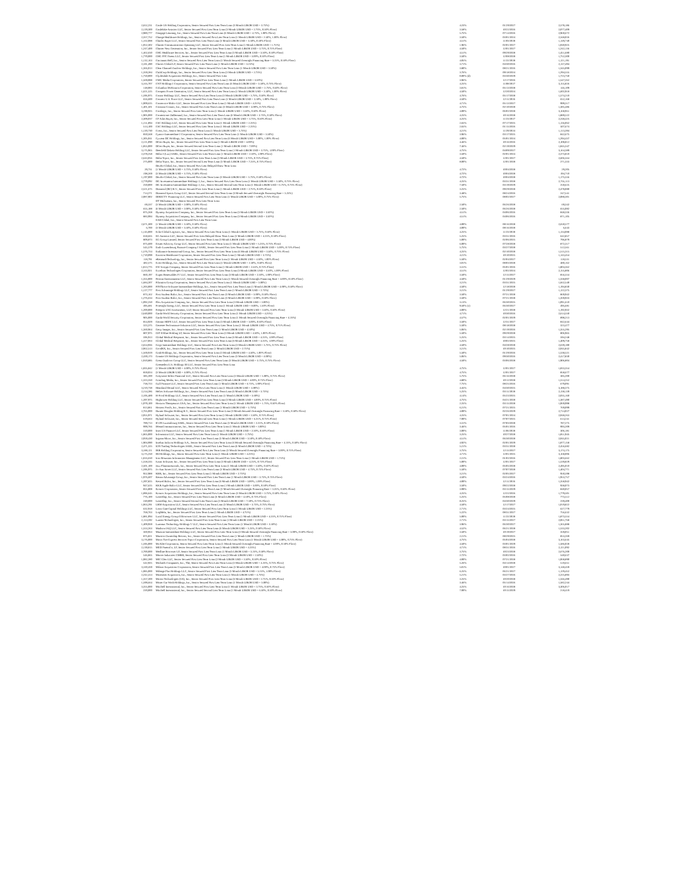| 2,652,231 | Castle US Holding Corporation, Senior Secured First Lien Term Loan (3 Month LIBOR USD + 3.75%) | 4.23% | 01/29/2027 | 2,578,186 |
| 2,129,300 | Castlelake Aviation LLC, Senior Secured First Lien Term Loan (3 Month LIBOR USD + 2.75%, 0.50% Floor) | 3.58% | 10/22/2026 | 2,077,409 |
| 2,980,777 | Cengage Learning, Inc., Senior Secured First Lien Term Loan (6 Month LIBOR USD + 4.75%, 1.00% Floor) | 5.75% | 07/14/2026 | 2,960,672 |
| 2,357,752 | Change Healthcare Holdings, Inc., Senior Secured First Lien Term Loan (1 Month LIBOR USD + 2.50%, 1.00% Floor) | 3.50% | 03/01/2024 | 2,348,026 |
| 1,162,088 | Charlot Buyer LLC, Senior Secured First Lien Term Loan (3 Month LIBOR USD + 3.50%, 0.50% Floor) | 4.51% | 11/03/2028 | 1,149,740 |
| 1,052,302 | Charter Communications Operating LLC, Senior Secured First Lien Term Loan (1 Month LIBOR USD + 1.75%) | 1.96% | 02/01/2027 | 1,040,925 |
| 1,247,400 | Charter Next Generation, Inc., Senior Secured First Lien Term Loan (1 Month LIBOR USD + 3.75%, 0.75% Floor) | 4.50% | 12/01/2027 | 1,242,136 |
| 1,462,650 | CHG Healthcare Services, Inc., Senior Secured First Lien Term Loan (3 Month LIBOR USD + 3.50%, 0.50% Floor) | 4.51% | 09/29/2028 | 1,451,680 |
| 1,770,000 | CHG PPC Parent LLC, Senior Secured First Lien Term Loan (1 Month LIBOR USD + 3.00%, 0.50% Floor) | 3.50% | 12/08/2028 | 1,752,300 |
| 1,132,163 | Cincinnati Bell, Inc., Senior Secured First Lien Term Loan (1 Month Secured Overnight Financing Rate + 3.25%, 0.50% Floor) | 4.05% | 11/22/2028 | 1,121,191 |
| 2,181,490 | Clarios Global LP, Senior Secured First Lien Term Loan (1 Month LIBOR USD + 3.25%) | 3.71% | 04/30/2026 | 2,137,494 |
| 1,366,013 | Clear Channel Outdoor Holdings, Inc., Senior Secured First Lien Term Loan (1 Month LIBOR USD + 3.50%) | 3.80% | 08/21/2026 | 1,345,099 |
| 1,359,284 | ClubCorp Holdings, Inc., Senior Secured First Lien Term Loan (3 Month LIBOR USD + 2.75%) | 3.76% | 09/18/2024 | 1,294,555 |
| 1,750,000 | Clydesdale Acquisition Holdings, Inc., Senior Secured First Lien | 0.00% (d) | 03/30/2029 | 1,723,750 |
| 1,569,088 | CMG Media Corporation, Senior Secured First Lien Term Loan (1 Month LIBOR USD + 3.50%) | 3.96% | 12/17/2026 | 1,547,262 |
| 3,165,707 | CNT Holdings I Corporation, Senior Secured First Lien Term Loan (6 Month LIBOR USD + 3.50%, 0.75% Floor) | 4.25% | 11/08/2027 | 3,155,826 |
| 148,083 | Columbus McKinnon Corporation, Senior Secured First Lien Term Loan (3 Month LIBOR USD + 2.75%, 0.50% Floor) | 3.81% | 05/13/2028 | 146,109 |
| 1,621,525 | Compass Power Generation, LLC, Senior Secured First Lien Term Loan (1 Month LIBOR USD + 3.50%, 1.00% Floor) | 4.50% | 12/20/2024 | 1,602,918 |
| 1,596,975 | Conair Holdings LLC, Senior Secured First Lien Term Loan (3 Month LIBOR USD + 3.75%, 0.50% Floor) | 4.76% | 05/17/2028 | 1,574,210 |
| 656,600 | Connect U.S. Finco LLC, Senior Secured First Lien Term Loan (1 Month LIBOR USD + 3.50%, 1.00% Floor) | 4.50% | 12/11/2026 | 652,168 |
| 1,009,625 | Conservice Midco LLC, Senior Secured First Lien Term Loan (1 Month LIBOR USD + 4.25%) | 4.71% | 05/13/2027 | 999,317 |
| 1,401,501 | Constant Contact, Inc., Senior Secured First Lien Term Loan (3 Month LIBOR USD + 4.00%, 0.75% Floor) | 4.75% | 02/10/2028 | 1,385,486 |
| 3,198,925 | Corelogic, Inc., Senior Secured First Lien Term Loan (1 Month LIBOR USD + 3.50%, 0.50% Floor) | 4.00% | 06/02/2028 | 3,168,951 |
| 1,905,000 | Cornerstone OnDemand, Inc., Senior Secured First Lien Term Loan (6 Month LIBOR USD + 3.75%, 0.50% Floor) | 4.25% | 10/16/2028 | 1,889,522 |
| 2,309,037 | CP Atlas Buyer, Inc., Senior Secured First Lien Term Loan (1 Month LIBOR USD + 3.75%, 0.50% Floor) | 4.25% | 11/23/2027 | 2,248,425 |
| 1,151,894 | CSC Holdings LLC, Senior Secured First Lien Term Loan (1 Month LIBOR USD + 2.25%) | 2.65% | 07/17/2025 | 1,136,062 |
| 514,100 | CSC Holdings LLC, Senior Secured First Lien Term Loan (1 Month LIBOR USD + 2.25%) | 2.65% | 01/15/2026 | 507,674 |
| 1,120,730 | Cvent, Inc., Senior Secured First Lien Term Loan (1 Month LIBOR USD + 3.75%) | 4.21% | 11/29/2024 | 1,113,394 |
| 850,568 | Cyanco Intermediate 2 Corporation, Senior Secured First Lien Term Loan (1 Month LIBOR USD + 3.50%) | 3.96% | 03/17/2025 | 842,675 |
| 1,305,041 | Cyxtera DC Holdings, Inc., Senior Secured First Lien Term Loan (6 Month LIBOR USD + 3.00%, 1.00% Floor) | 4.00% | 05/01/2024 | 1,294,437 |
| 2,121,090 | DCert Buyer, Inc., Senior Secured First Lien Term Loan (1 Month LIBOR USD + 4.00%) | 4.46% | 10/16/2026 | 2,108,812 |
| 1,855,000 | DCert Buyer, Inc., Senior Secured Second Lien Term Loan (1 Month LIBOR USD + 7.00%) | 7.46% | 02/19/2029 | 1,845,347 |
| 3,175,965 | Deerfield Dakota Holding LLC, Senior Secured First Lien Term Loan (1 Month LIBOR USD + 3.75%, 1.00% Floor) | 4.75% | 04/09/2027 | 3,164,389 |
| 2,378,258 | Delta 2 (Lux) SARL, Senior Secured First Lien Term Loan (1 Month LIBOR USD + 2.50%, 1.00% Floor) | 3.50% | 02/01/2024 | 2,373,810 |
| 2,643,056 | Delta Topco, Inc., Senior Secured First Lien Term Loan (3 Month LIBOR USD + 3.75%, 0.75% Floor) | 4.50% | 12/01/2027 | 2,606,564 |
| 275,000 | Delta Topco, Inc., Senior Secured Second Lien Term Loan (3 Month LIBOR USD + 7.25%, 0.75% Floor) | 8.00% | 12/01/2028 | 271,333 |
| | DexKo Global, Inc., Senior Secured First Lien Delayed-Draw Term Loan | | | |
| 29,731 | (1 Month LIBOR USD + 3.75%, 0.50% Floor) | 4.72% | 10/04/2028 | 29,205 |
| 198,269 | (3 Month LIBOR USD + 3.75%, 0.50% Floor) | 4.72% | 10/04/2028 | 194,710 |
| 1,197,000 | DexKo Global, Inc., Senior Secured First Lien Term Loan (3 Month LIBOR USD + 3.75%, 0.50% Floor) | 4.72% | 10/04/2028 | 1,175,556 |
| 2,779,092 | DG Investment Intermediate Holdings 2, Inc., Senior Secured First Lien Term Loan (1 Month LIBOR USD + 3.50%, 0.75% Floor) | 4.25% | 03/31/2028 | 2,755,113 |
| 250,000 | DG Investment Intermediate Holdings 2, Inc., Senior Secured Second Lien Term Loan (1 Month LIBOR USD + 6.75%, 0.75% Floor) | 7.50% | 03/19/2029 | 250,625 |
| 2,521,675 | Diamond (BC) B.V., Senior Secured First Lien Term Loan (1 Month LIBOR USD + 2.75%, 0.50% Floor) | 3.25% | 09/29/2028 | 2,478,080 |
| 714,271 | Diamond Sports Group LLC, Senior Secured Second Lien Term Loan (3 Month Secured Overnight Financing Rate + 3.25%) | 3.48% | 08/24/2026 | 247,541 |
| 2,087,902 | DIRECTV Financing LLC, Senior Secured First Lien Term Loan (1 Month LIBOR USD + 5.00%, 0.75% Floor) | 5.75% | 08/02/2027 | 2,088,301 |
| | DT Midstream, Inc., Senior Secured First Lien Term Loan | | | |
| 69,337 | (3 Month LIBOR USD + 2.00%, 0.50% Floor) | 2.50% | 06/26/2028 | 69,342 |
| 655,188 | (6 Month LIBOR USD + 2.00%, 0.50% Floor) | 2.50% | 06/26/2028 | 655,082 |
| 875,268 | Dynasty Acquisition Company, Inc., Senior Secured First Lien Term Loan (3 Month LIBOR USD + 3.50%) | 4.51% | 04/06/2026 | 848,336 |
| 883,994 | Dynasty Acquisition Company, Inc., Senior Secured First Lien Term Loan (3 Month LIBOR USD + 3.50%) | 4.51% | 04/06/2026 | 871,105 |
| | EAB Global, Inc., Senior Secured First Lien Term Loan | | | |
| 2,671,300 | (1 Month LIBOR USD + 3.50%, 0.50% Floor) | 4.00% | 08/16/2028 | 2,650,577 |
| 6,700 | (3 Month LIBOR USD + 3.50%, 0.50% Floor) | 4.00% | 08/16/2028 | 6,643 |
| 1,145,000 | Echo Global Logistics, Inc., Senior Secured First Lien Term Loan (1 Month LIBOR USD + 3.75%, 0.50% Floor) | 4.25% | 11/23/2028 | 1,134,088 |
| 658,665 | EG America LLC, Senior Secured First Lien Delayed-Draw Term Loan (3 Month LIBOR USD + 4.25%, 0.50% Floor) | 5.25% | 03/31/2026 | 642,857 |
| 809,873 | EG Group Limited, Senior Secured First Lien Term Loan (3 Month LIBOR USD + 4.00%) | 5.00% | 02/06/2025 | 796,879 |
| 875,600 | Eisner Advisory Group LLC, Senior Secured First Lien Term Loan (1 Month LIBOR USD + 5.25%, 0.75% Floor) | 6.00% | 07/28/2028 | 872,317 |
| 545,579 | Endo Luxembourg Finance Company I SARL, Senior Secured First Lien Term Loan (1 Month LIBOR USD + 5.00%, 0.75% Floor) | 5.75% | 03/27/2028 | 512,561 |
| 1,576,724 | Endurance International Group, Inc., Senior Secured First Lien Term Loan (6 Month LIBOR USD + 3.50%, 0.75% Floor) | 4.25% | 02/10/2028 | 1,515,315 |
| 1,710,099 | Envision Healthcare Corporation, Senior Secured First Lien Term Loan (1 Month LIBOR USD + 3.75%) | 4.21% | 10/10/2025 | 1,143,454 |
| 118,791 | eResearchTechnology, Inc., Senior Secured First Lien Term Loan (1 Month LIBOR USD + 4.50%, 1.00% Floor) | 5.50% | 02/04/2027 | 118,531 |
| 482,575 | Everi Holdings, Inc., Senior Secured First Lien Term Loan (1 Month LIBOR USD + 2.50%, 0.50% Floor) | 3.01% | 08/03/2028 | 480,162 |
| 1,813,775 | EW Scripps Company, Senior Secured First Lien Term Loan (1 Month LIBOR USD + 2.56%, 0.75% Floor) | 3.31% | 05/01/2026 | 1,804,362 |
| 2,163,921 | Excelitas Technologies Corporation, Senior Secured First Lien Term Loan (3 Month LIBOR USD + 3.50%, 1.00% Floor) | 4.51% | 12/02/2024 | 2,155,806 |
| 860,197 | Exgen Renewables IV LLC, Senior Secured First Lien Term Loan (3 Month LIBOR USD + 2.50%, 1.00% Floor) | 3.50% | 12/15/2027 | 856,554 |
| 1,355,000 | Fertitta Entertainment LLC, Senior Secured First Lien Term Loan (1 Month Secured Overnight Financing Rate + 4.00%, 0.50% Floor) | 4.50% | 01/29/2029 | 1,338,007 |
| 1,684,207 | Filtration Group Corporation, Senior Secured First Lien Term Loan (1 Month LIBOR USD + 3.00%) | 3.21% | 03/31/2025 | 1,662,540 |
| 1,203,000 | FINThrive Software Intermediate Holdings, Inc., Senior Secured First Lien Term Loan (1 Month LIBOR USD + 4.00%, 0.50% Floor) | 4.50% | 12/18/2028 | 1,194,830 |
| 1,127,777 | First Advantage Holdings LLC, Senior Secured First Lien Term Loan (1 Month LIBOR USD + 2.75%) | 3.21% | 01/29/2027 | 1,122,375 |
| 873,162 | First Student Bidco, Inc., Senior Secured First Lien Term Loan (3 Month LIBOR USD + 3.00%, 0.50% Floor) | 3.50% | 07/21/2028 | 869,942 |
| 1,276,634 | First Student Bidco, Inc., Senior Secured First Lien Term Loan (3 Month LIBOR USD + 3.00%, 0.50% Floor) | 3.50% | 07/21/2028 | 1,269,933 |
| 1,092,250 | Flex Acquisition Company, Inc., Senior Secured First Lien Term Loan (3 Month LIBOR USD + 3.00%) | 3.13% | 06/30/2025 | 1,091,610 |
| 495,681 | Foresight Energy LLC, Senior Secured First Lien Term Loan (1 Month LIBOR USD + 8.00%, 1.50% Floor) | 9.50% (c) | 06/30/2027 | 495,681 |
| 1,200,000 | Freeport LNG Investments, LLP, Senior Secured First Lien Term Loan (3 Month LIBOR USD + 3.50%, 0.50% Floor) | 4.00% | 12/21/2028 | 1,192,932 |
| 2,640,000 | Garda World Security Corporation, Senior Secured First Lien Term Loan (1 Month LIBOR USD + 4.25%) | 4.71% | 10/30/2026 | 2,614,550 |
| 905,000 | Garda World Security Corporation, Senior Secured First Lien Term Loan (1 Month Secured Overnight Financing Rate + 4.25%) | 4.57% | 02/01/2029 | 898,213 |
| 854,929 | Gemini HDPE LLC, Senior Secured First Lien Term Loan (3 Month LIBOR USD + 3.00%, 0.50% Floor) | 3.50% | 12/31/2027 | 842,644 |
| 323,375 | Genesee Performance Solutions LLC, Senior Secured First Lien Term Loan (1 Month LIBOR USD + 4.75%, 0.75% Floor) | 5.50% | 08/18/2028 | 323,477 |
| 1,360,964 | Getty Images, Inc., Senior Secured First Lien Term Loan (1 Month LIBOR USD + 4.50%) | 5.06% | 02/19/2026 | 1,355,295 |
| 807,975 | GIP II Blue Holding LP, Senior Secured First Lien Term Loan (3 Month LIBOR USD + 4.50%, 1.00% Floor) | 5.50% | 09/29/2028 | 806,965 |
| 596,913 | Global Medical Response, Inc., Senior Secured First Lien Term Loan (6 Month LIBOR USD + 4.25%, 1.00% Floor) | 5.25% | 03/14/2025 | 594,248 |
| 1,417,063 | Global Medical Response, Inc., Senior Secured First Lien Term Loan (6 Month LIBOR USD + 4.25%, 1.00% Floor) | 5.25% | 10/02/2025 | 1,409,758 |
| 2,654,936 | Gogo Intermediate Holdings LLC, Senior Secured First Lien Term Loan (3 Month LIBOR USD + 3.75%, 0.75% Floor) | 4.50% | 04/28/2028 | 2,639,180 |
| 2,062,513 | GoodRX, Inc., Senior Secured First Lien Term Loan (1 Month LIBOR USD + 2.75%) | 3.21% | 10/10/2025 | 2,045,842 |
| 1,569,919 | Grab Holdings, Inc., Senior Secured First Lien Term Loan (3 Month LIBOR USD + 4.50%, 1.00% Floor) | 5.50% | 01/29/2026 | 1,538,521 |
| 2,439,173 | Granite US Holdings Corporation, Senior Secured First Lien Term Loan (3 Month LIBOR USD + 4.00%) | 5.06% | 09/30/2026 | 2,417,830 |
| 1,910,885 | Great Outdoors Group LLC, Senior Secured First Lien Term Loan (3 Month LIBOR USD + 3.75%, 0.75% Floor) | 4.50% | 03/06/2028 | 1,906,804 |
| | Greeneden U.S. Holdings III LLC, Senior Secured First Lien Term Loan | | | |
| 1,835,842 | (1 Month LIBOR USD + 4.00%, 0.75% Floor) | 4.75% | 12/01/2027 | 1,833,354 |
| 859,024 | (3 Month LIBOR USD + 4.00%, 0.75% Floor) | 4.75% | 12/01/2027 | 858,677 |
| 385,200 | Greystone Select Financial LLC, Senior Secured First Lien Term Loan (3 Month LIBOR USD + 5.00%, 0.75% Floor) | 5.75% | 06/16/2028 | 385,200 |
| 1,323,350 | Grinding Media, Inc., Senior Secured First Lien Term Loan (3 Month LIBOR USD + 4.00%, 0.75% Floor) | 4.80% | 10/12/2028 | 1,314,252 |
| 738,723 | Gulf Finance LLC, Senior Secured First Lien Term Loan (1 Month LIBOR USD + 6.75%, 1.00% Floor) | 7.75% | 08/25/2026 | 679,091 |
| 3,210,738 | Heartland Dental LLC, Senior Secured First Lien Term Loan (1 Month LIBOR USD + 4.00%) | 4.45% | 04/30/2025 | 3,188,375 |
| 2,154,286 | Helios Software Holdings, Inc., Senior Secured First Lien Term Loan (6 Month LIBOR USD + 3.75%) | 5.25% | 03/11/2028 | 2,138,139 |
| 2,106,489 | H-Food Holdings LLC, Senior Secured First Lien Term Loan (1 Month LIBOR USD + 3.69%) | 4.14% | 05/23/2025 | 2,035,160 |
| 1,397,975 | Hightower Holding LLC, Senior Secured First Lien Term Loan (3 Month LIBOR USD + 4.00%, 0.75% Floor) | 4.75% | 04/21/2028 | 1,387,490 |
| 1,079,100 | Horizon Therapeutics USA, Inc., Senior Secured First Lien Term Loan (1 Month LIBOR USD + 1.75%, 0.50% Floor) | 2.25% | 03/15/2028 | 1,069,998 |
| 813,861 | Hostess Foods, Inc., Senior Secured First Lien Term Loan (1 Month LIBOR USD + 5.75%) | 6.21% | 07/21/2025 | 769,099 |
| 2,765,000 | Hunter Douglas Holding B.V., Senior Secured First Lien Term Loan (3 Month Secured Overnight Financing Rate + 3.50%, 0.50% Floor) | 4.00% | 02/26/2029 | 2,714,027 |
| 2,055,971 | Hyland Software, Inc., Senior Secured First Lien Term Loan (1 Month LIBOR USD + 3.50%, 0.75% Floor) | 4.25% | 07/01/2024 | 2,048,263 |
| 619,663 | Hyland Software, Inc., Senior Secured Second Lien Term Loan (1 Month LIBOR USD + 6.25%, 0.75% Floor) | 7.00% | 07/07/2025 | 614,241 |
| 789,713 | ICON Luxembourg SARL, Senior Secured First Lien Term Loan (3 Month LIBOR USD + 2.25%, 0.50% Floor) | 3.31% | 07/03/2028 | 787,275 |
| 999,766 | IHeartCommunications, Inc., Senior Secured First Lien Term Loan (1 Month LIBOR USD + 3.00%) | 3.46% | 05/01/2026 | 993,209 |
| 310,000 | Imos US Finance LLC, Senior Secured First Lien Term Loan (1 Month LIBOR USD + 2.50%, 0.50% Floor) | 3.00% | 11/06/2028 | 306,181 |
| 1,865,000 | Informatica LLC, Senior Secured First Lien Term Loan (1 Month LIBOR USD + 2.75%) | 3.25% | 10/27/2028 | 1,851,945 |
| 2,059,430 | Ingram Micro, Inc., Senior Secured First Lien Term Loan (3 Month LIBOR USD + 3.50%, 0.50% Floor) | 4.51% | 06/30/2028 | 2,045,021 |
| 1,904,990 | Intelsat Jackson Holdings S.A., Senior Secured First Lien Term Loan (6 Month Secured Overnight Financing Rate + 4.25%, 0.50% Floor) | 4.92% | 02/01/2029 | 1,877,158 |
| 2,471,325 | ION Trading Technologies SARL, Senior Secured First Lien Term Loan (6 Month LIBOR USD + 4.75%) | 5.21% | 03/31/2028 | 2,456,682 |
| 3,188,121 | IRB Holding Corporation, Senior Secured First Lien Term Loan (3 Month Secured Overnight Financing Rate + 3.00%, 0.75% Floor) | 3.75% | 12/15/2027 | 3,174,175 |
| 3,175,250 | IRI Holdings, Inc., Senior Secured First Lien Term Loan (1 Month LIBOR USD + 4.25%) | 4.71% | 12/01/2025 | 3,168,006 |
| 1,816,650 | Iron Mountain Information Management LLC, Senior Secured First Lien Term Loan (1 Month LIBOR USD + 1.75%) | 2.21% | 01/02/2026 | 1,803,662 |
| 1,558,335 | Ivanti Software, Inc., Senior Secured First Lien Term Loan (3 Month LIBOR USD + 4.25%, 0.75% Floor) | 5.00% | 12/01/2027 | 1,539,829 |
| 2,501,100 | Jazz Pharmaceuticals, Inc., Senior Secured First Lien Term Loan (1 Month LIBOR USD + 3.50%, 0.50% Floor) | 4.00% | 05/05/2028 | 2,495,010 |
| 1,596,975 | Jo-Ann Stores LLC, Senior Secured First Lien Term Loan (3 Month LIBOR USD + 4.75%, 0.75% Floor) | 5.50% | 07/07/2028 | 1,404,771 |
| 952,988 | KBR, Inc., Senior Secured First Lien Term Loan (1 Month LIBOR USD + 2.75%) | 3.21% | 02/05/2027 | 950,598 |
| 1,976,607 | Kenan Advantage Group, Inc., Senior Secured First Lien Term Loan (1 Month LIBOR USD + 3.75%, 0.75% Floor) | 4.50% | 03/24/2026 | 1,953,757 |
| 1,397,825 | Kestrel Bidco, Inc., Senior Secured First Lien Term Loan (6 Month LIBOR USD + 3.00%, 1.00% Floor) | 4.00% | 12/11/2026 | 1,358,942 |
| 947,625 | KKR Apple Bidco LLC, Senior Secured First Lien Term Loan (1 Month LIBOR USD + 3.00%, 0.50% Floor) | 3.50% | 09/22/2028 | 938,073 |
| 855,808 | Kronos Corporation, Senior Secured First Lien Term Loan (3 Month Secured Overnight Financing Rate + 3.25%, 0.50% Floor) | 3.99% | 03/15/2029 | 840,057 |
| 1,896,645 | Kronos Acquisition Holdings, Inc., Senior Secured First Lien Term Loan (3 Month LIBOR USD + 3.75%, 0.50% Floor) | 4.25% | 12/22/2026 | 1,779,501 |
| 776,100 | LaserShip, Inc., Senior Secured First Lien Term Loan (6 Month LIBOR USD + 4.50%, 0.75% Floor) | 5.25% | 05/08/2028 | 773,512 |
| 240,000 | LaserShip, Inc., Senior Secured Second Lien Term Loan (3 Month LIBOR USD + 7.50%, 0.75% Floor) | 8.25% | 04/30/2029 | 239,400 |
| 1,063,291 | LBM Acquisition LLC, Senior Secured First Lien Term Loan (3 Month LIBOR USD + 3.75%, 0.75% Floor) | 4.50% | 12/17/2027 | 1,019,822 |
| 632,918 | Lions Gate Capital Holdings LLC, Senior Secured First Lien Term Loan (1 Month LIBOR USD + 2.25%) | 2.71% | 03/24/2025 | 627,779 |
| 768,763 | LogMeIn, Inc., Senior Secured First Lien Term Loan (1 Month LIBOR USD + 4.75%) | 5.22% | 08/31/2027 | 756,632 |
| 1,881,094 | Lucid Energy Group II Borrower LLC, Senior Secured First Lien Term Loan (1 Month LIBOR USD + 4.25%, 0.75% Floor) | 5.00% | 11/22/2028 | 1,873,554 |
| 2,114,592 | Lumen Technologies, Inc., Senior Secured First Lien Term Loan (1 Month LIBOR USD + 2.25%) | 2.71% | 03/15/2027 | 2,061,768 |
| 1,409,959 | Lummus Technology Holdings V LLC, Senior Secured First Lien Term Loan (1 Month LIBOR USD + 3.50%) | 3.96% | 06/30/2027 | 1,365,888 |
| 1,553,263 | Madison IAQ LLC, Senior Secured First Lien Term Loan (6 Month LIBOR USD + 3.25%, 0.50% Floor) | 4.52% | 06/21/2028 | 1,533,202 |
| 360,953 | Maravai Intermediate Holdings LLC, Senior Secured First Lien Term Loan (3 Month Secured Overnight Financing Rate + 3.00%, 0.50% Floor) | 3.50% | 10/19/2027 | 359,051 |
| 875,821 | Marriott Ownership Resorts, Inc., Senior Secured First Lien Term Loan (1 Month LIBOR USD + 1.75%) | 2.21% | 08/29/2025 | 853,269 |
| 3,176,000 | Mavis Tire Express Services Topco Corporation, Senior Secured First Lien Term Loan (1 Month LIBOR USD + 4.00%, 0.75% Floor) | 4.75% | 05/04/2028 | 3,163,645 |
| 1,595,000 | McAfee Corporation, Senior Secured First Lien Term Loan (1 Month Secured Overnight Financing Rate + 4.00%, 0.50% Floor) | 4.50% | 03/01/2029 | 1,586,028 |
| 2,139,815 | MED ParentCo, LP, Senior Secured First Lien Term Loan (1 Month LIBOR USD + 4.25%) | 4.71% | 08/31/2026 | 2,121,092 |
| 2,700,000 | Medline Borrower LP, Senior Secured First Lien Term Loan (1 Month LIBOR USD + 3.25%, 0.50% Floor) | 3.75% | 10/23/2028 | 2,676,200 |
| 546,865 | Mercer Industries GMBH, Senior Secured First Lien Term Loan (3 Month LIBOR USD + 2.50%) | 2.72% | 03/02/2026 | 540,637 |
| 1,082,280 | MIC Glen LLC, Senior Secured First Lien Term Loan (2 Month LIBOR USD + 3.50%, 0.50% Floor) | 4.00% | 07/21/2028 | 1,068,890 |
| 542,925 | Michaels Companies, Inc., The, Senior Secured First Lien Term Loan (3 Month LIBOR USD + 4.25%, 0.75% Floor) | 5.26% | 04/14/2028 | 510,651 |
| 3,160,459 | Milano Acquisition Corporation, Senior Secured First Lien Term Loan (3 Month LIBOR USD + 4.00%, 0.75% Floor) | 5.01% | 10/01/2027 | 3,148,459 |
| 1,085,000 | Mileage Plus Holdings LLC, Senior Secured First Lien Term Loan (3 Month LIBOR USD + 5.25%, 1.00% Floor) | 6.25% | 06/21/2027 | 1,129,452 |
| 2,242,414 | Mineraser Acquisition, Inc., Senior Secured First Lien Term Loan (1 Month LIBOR USD + 4.75%) | 5.21% | 03/27/2026 | 2,225,893 |
| 1,357,200 | Mirion Technologies (US), Inc., Senior Secured First Lien Term Loan (6 Month LIBOR USD + 2.75%, 0.50% Floor) | 3.25% | 10/20/2028 | 1,346,490 |
| 1,599,664 | Mister Car Wash Holdings, Inc., Senior Secured First Lien Term Loan (1 Month LIBOR USD + 3.00%) | 3.46% | 05/14/2026 | 1,582,244 |
| 3,355,000 | Mitchell International, Inc., Senior Secured First Lien Term Loan (1 Month LIBOR USD + 3.75%, 0.50% Floor) | 4.25% | 10/16/2028 | 3,306,017 |
| 220,000 | Mitchell International, Inc., Senior Secured Second Lien Term Loan (1 Month LIBOR USD + 6.50%, 0.50% Floor) | 7.00% | 10/15/2029 | 218,419 |